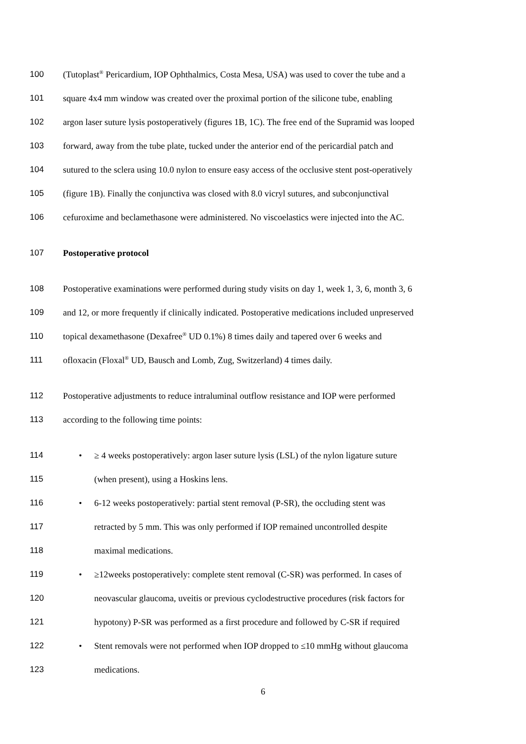100 (Tutoplast<sup>®</sup> Pericardium, IOP Ophthalmics, Costa Mesa, USA) was used to cover the tube and a
101 square 4x4 mm window was created over the proximal portion of the silicone tube, enabling
102 argon laser suture lysis postoperatively (figures 1B, 1C). The free end of the Supramid was looped
103 forward, away from the tube plate, tucked under the anterior end of the pericardial patch and
104 sutured to the sclera using 10.0 nylon to ensure easy access of the occlusive stent post-operatively
105 (figure 1B). Finally the conjunctiva was closed with 8.0 vicryl sutures, and subconjunctival
106 cefuroxime and beclamethasone were administered. No viscoelastics were injected into the AC.
107 Postoperative protocol
108 Postoperative examinations were performed during study visits on day 1, week 1, 3, 6, month 3, 6
109 and 12, or more frequently if clinically indicated. Postoperative medications included unpreserved
110 topical dexamethasone (Dexafree<sup>®</sup> UD 0.1%) 8 times daily and tapered over 6 weeks and
111 ofloxacin (Floxal<sup>®</sup> UD, Bausch and Lomb, Zug, Switzerland) 4 times daily.
112 Postoperative adjustments to reduce intraluminal outflow resistance and IOP were performed
113 according to the following time points:
114 • ≥ 4 weeks postoperatively: argon laser suture lysis (LSL) of the nylon ligature suture
115 (when present), using a Hoskins lens.
116 • 6-12 weeks postoperatively: partial stent removal (P-SR), the occluding stent was
117 retracted by 5 mm. This was only performed if IOP remained uncontrolled despite
118 maximal medications.
119 • ≥12weeks postoperatively: complete stent removal (C-SR) was performed. In cases of
120 neovascular glaucoma, uveitis or previous cyclodestructive procedures (risk factors for
121 hypotony) P-SR was performed as a first procedure and followed by C-SR if required
122 • Stent removals were not performed when IOP dropped to ≤10 mmHg without glaucoma
123 medications.
6